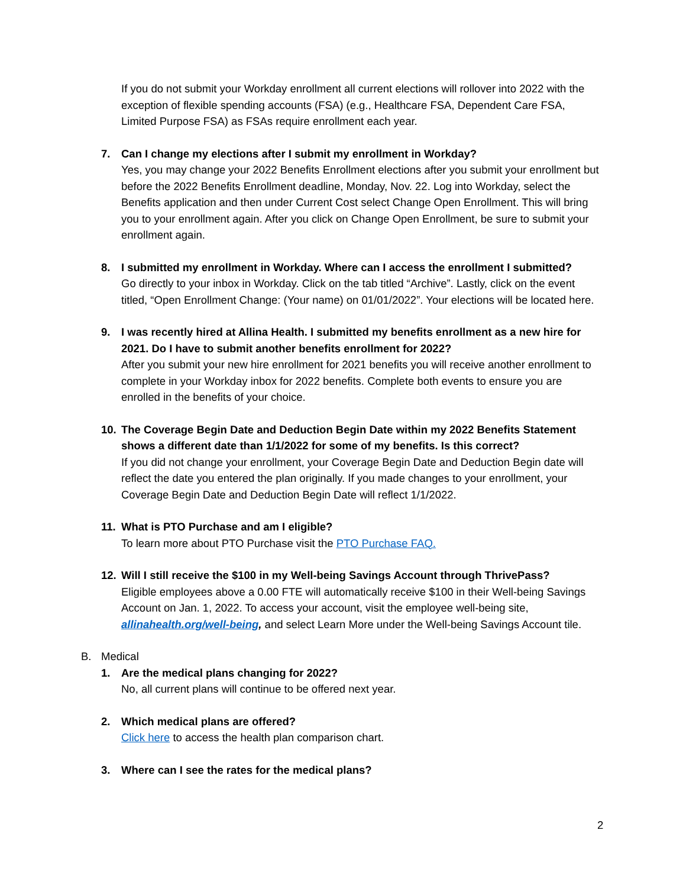If you do not submit your Workday enrollment all current elections will rollover into 2022 with the exception of flexible spending accounts (FSA) (e.g., Healthcare FSA, Dependent Care FSA, Limited Purpose FSA) as FSAs require enrollment each year.
7. Can I change my elections after I submit my enrollment in Workday?
Yes, you may change your 2022 Benefits Enrollment elections after you submit your enrollment but before the 2022 Benefits Enrollment deadline, Monday, Nov. 22. Log into Workday, select the Benefits application and then under Current Cost select Change Open Enrollment. This will bring you to your enrollment again. After you click on Change Open Enrollment, be sure to submit your enrollment again.
8. I submitted my enrollment in Workday. Where can I access the enrollment I submitted?
Go directly to your inbox in Workday. Click on the tab titled “Archive”. Lastly, click on the event titled, “Open Enrollment Change: (Your name) on 01/01/2022”. Your elections will be located here.
9. I was recently hired at Allina Health. I submitted my benefits enrollment as a new hire for 2021. Do I have to submit another benefits enrollment for 2022?
After you submit your new hire enrollment for 2021 benefits you will receive another enrollment to complete in your Workday inbox for 2022 benefits. Complete both events to ensure you are enrolled in the benefits of your choice.
10. The Coverage Begin Date and Deduction Begin Date within my 2022 Benefits Statement shows a different date than 1/1/2022 for some of my benefits. Is this correct?
If you did not change your enrollment, your Coverage Begin Date and Deduction Begin date will reflect the date you entered the plan originally. If you made changes to your enrollment, your Coverage Begin Date and Deduction Begin Date will reflect 1/1/2022.
11. What is PTO Purchase and am I eligible?
To learn more about PTO Purchase visit the PTO Purchase FAQ.
12. Will I still receive the $100 in my Well-being Savings Account through ThrivePass?
Eligible employees above a 0.00 FTE will automatically receive $100 in their Well-being Savings Account on Jan. 1, 2022. To access your account, visit the employee well-being site, allinahealth.org/well-being, and select Learn More under the Well-being Savings Account tile.
B. Medical
1. Are the medical plans changing for 2022?
No, all current plans will continue to be offered next year.
2. Which medical plans are offered?
Click here to access the health plan comparison chart.
3. Where can I see the rates for the medical plans?
2